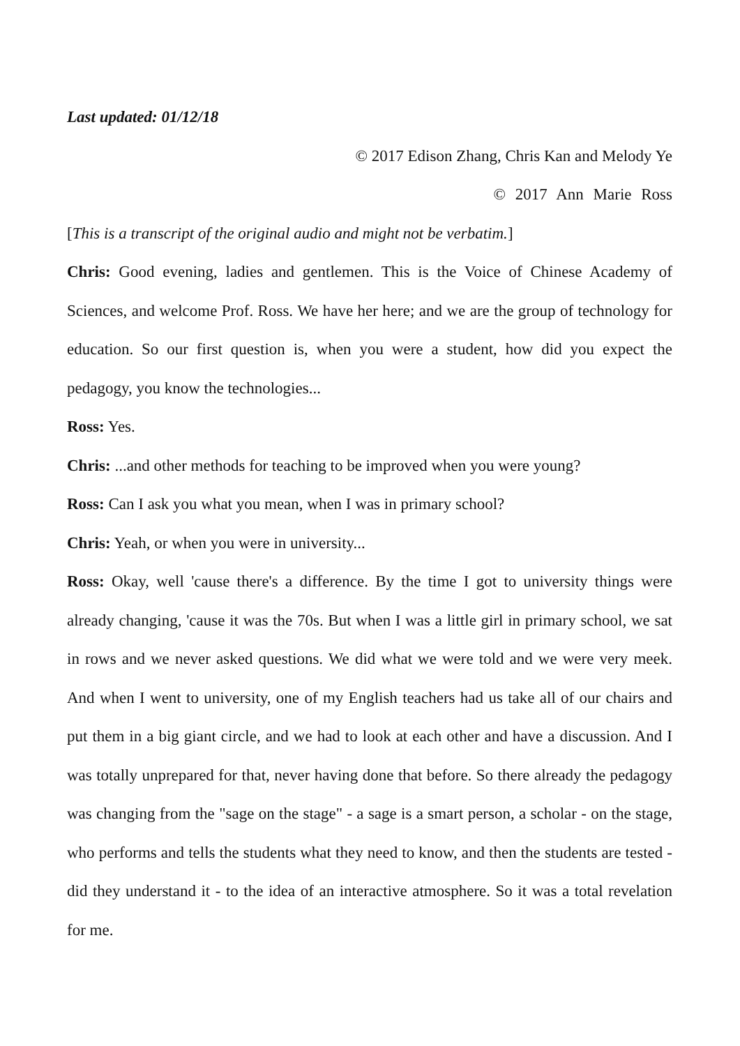Last updated: 01/12/18
© 2017 Edison Zhang, Chris Kan and Melody Ye
© 2017 Ann Marie Ross
[This is a transcript of the original audio and might not be verbatim.]
Chris: Good evening, ladies and gentlemen. This is the Voice of Chinese Academy of Sciences, and welcome Prof. Ross. We have her here; and we are the group of technology for education. So our first question is, when you were a student, how did you expect the pedagogy, you know the technologies...
Ross: Yes.
Chris: ...and other methods for teaching to be improved when you were young?
Ross: Can I ask you what you mean, when I was in primary school?
Chris: Yeah, or when you were in university...
Ross: Okay, well 'cause there's a difference. By the time I got to university things were already changing, 'cause it was the 70s. But when I was a little girl in primary school, we sat in rows and we never asked questions. We did what we were told and we were very meek. And when I went to university, one of my English teachers had us take all of our chairs and put them in a big giant circle, and we had to look at each other and have a discussion. And I was totally unprepared for that, never having done that before. So there already the pedagogy was changing from the "sage on the stage" - a sage is a smart person, a scholar - on the stage, who performs and tells the students what they need to know, and then the students are tested - did they understand it - to the idea of an interactive atmosphere. So it was a total revelation for me.